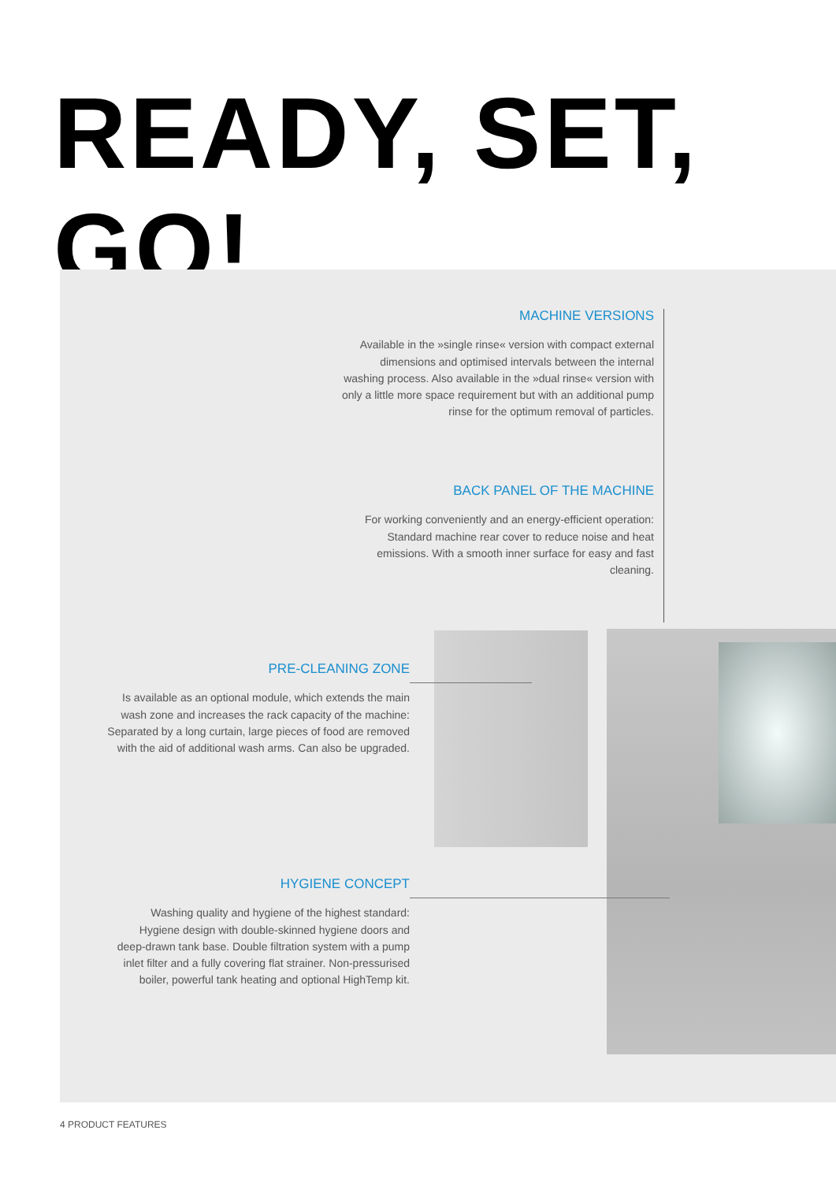READY, SET, GO!
MACHINE VERSIONS
Available in the »single rinse« version with compact external dimensions and optimised intervals between the internal washing process. Also available in the »dual rinse« version with only a little more space requirement but with an additional pump rinse for the optimum removal of particles.
BACK PANEL OF THE MACHINE
For working conveniently and an energy-efficient operation: Standard machine rear cover to reduce noise and heat emissions. With a smooth inner surface for easy and fast cleaning.
PRE-CLEANING ZONE
Is available as an optional module, which extends the main wash zone and increases the rack capacity of the machine: Separated by a long curtain, large pieces of food are removed with the aid of additional wash arms. Can also be upgraded.
HYGIENE CONCEPT
Washing quality and hygiene of the highest standard: Hygiene design with double-skinned hygiene doors and deep-drawn tank base. Double filtration system with a pump inlet filter and a fully covering flat strainer. Non-pressurised boiler, powerful tank heating and optional HighTemp kit.
4 PRODUCT FEATURES